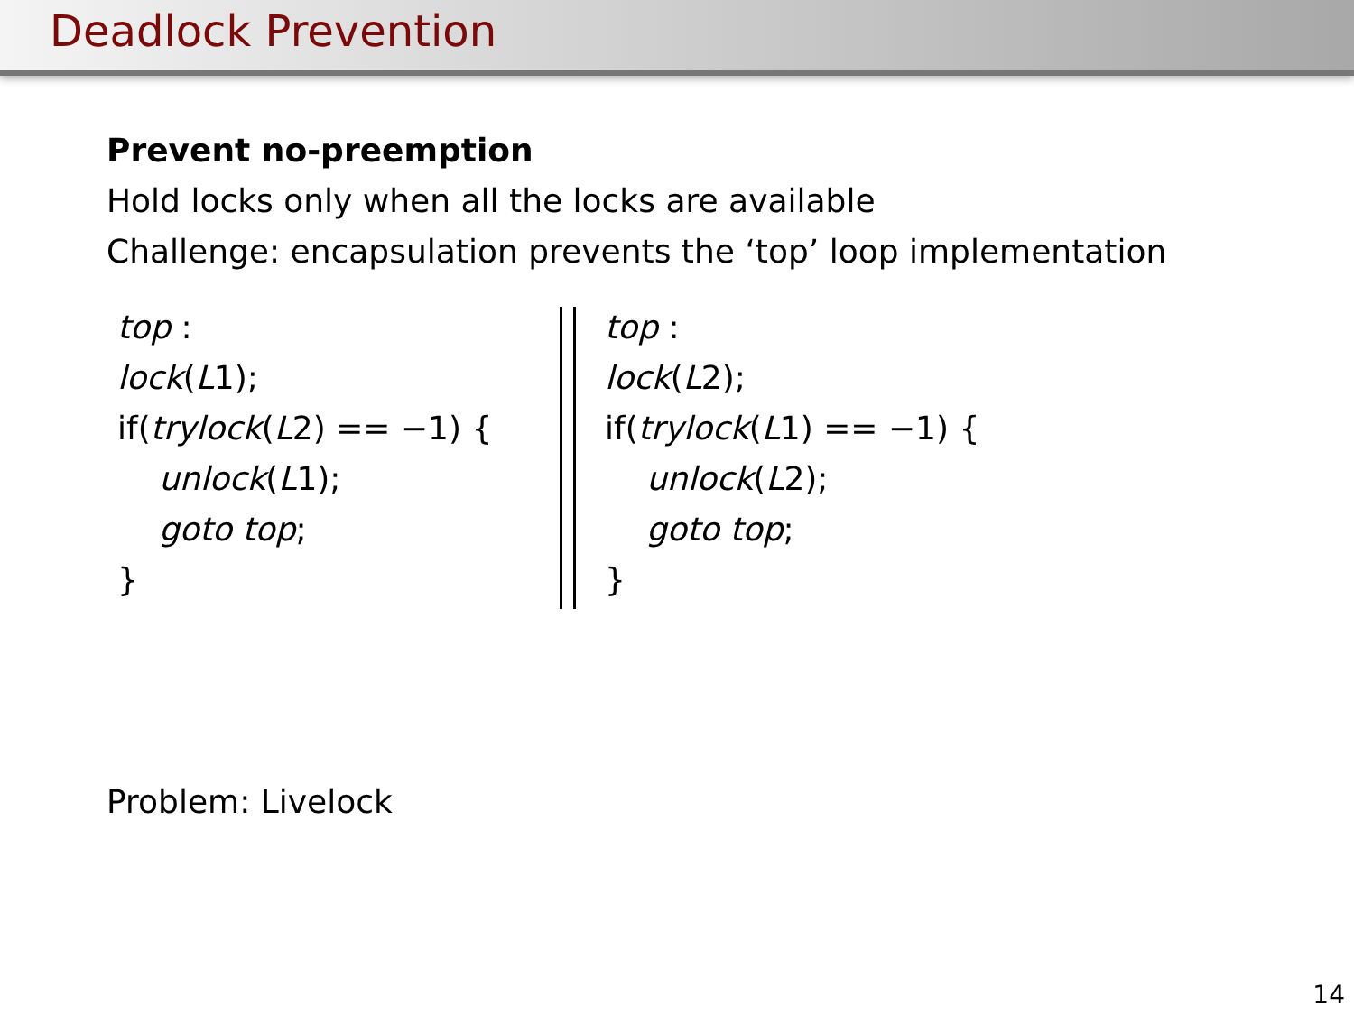Deadlock Prevention
Prevent no-preemption
Hold locks only when all the locks are available
Challenge: encapsulation prevents the ‘top’ loop implementation
top :
lock(L1);
if(trylock(L2) == −1) {
unlock(L1);
goto top;
}
top :
lock(L2);
if(trylock(L1) == −1) {
unlock(L2);
goto top;
}
Problem: Livelock
14